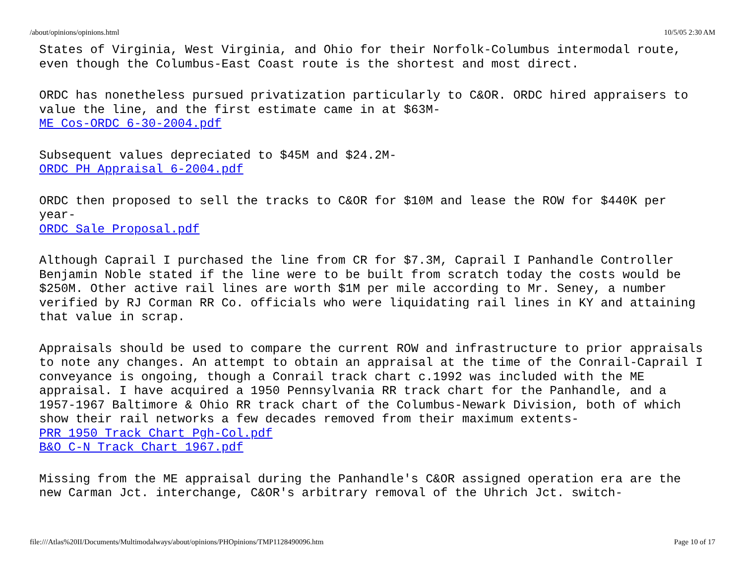/about/opinions/opinions.html 10/5/05 2:30 AM
States of Virginia, West Virginia, and Ohio for their Norfolk-Columbus intermodal route, even though the Columbus-East Coast route is the shortest and most direct.
ORDC has nonetheless pursued privatization particularly to C&OR. ORDC hired appraisers to value the line, and the first estimate came in at $63M-
ME Cos-ORDC 6-30-2004.pdf
Subsequent values depreciated to $45M and $24.2M-
ORDC PH Appraisal 6-2004.pdf
ORDC then proposed to sell the tracks to C&OR for $10M and lease the ROW for $440K per year-
ORDC Sale Proposal.pdf
Although Caprail I purchased the line from CR for $7.3M, Caprail I Panhandle Controller Benjamin Noble stated if the line were to be built from scratch today the costs would be $250M. Other active rail lines are worth $1M per mile according to Mr. Seney, a number verified by RJ Corman RR Co. officials who were liquidating rail lines in KY and attaining that value in scrap.
Appraisals should be used to compare the current ROW and infrastructure to prior appraisals to note any changes. An attempt to obtain an appraisal at the time of the Conrail-Caprail I conveyance is ongoing, though a Conrail track chart c.1992 was included with the ME appraisal. I have acquired a 1950 Pennsylvania RR track chart for the Panhandle, and a 1957-1967 Baltimore & Ohio RR track chart of the Columbus-Newark Division, both of which show their rail networks a few decades removed from their maximum extents-
PRR 1950 Track Chart Pgh-Col.pdf
B&O C-N Track Chart 1967.pdf
Missing from the ME appraisal during the Panhandle's C&OR assigned operation era are the new Carman Jct. interchange, C&OR's arbitrary removal of the Uhrich Jct. switch-
file:///Atlas%20II/Documents/Multimodalways/about/opinions/PHOpinions/TMP1128490096.htm Page 10 of 17